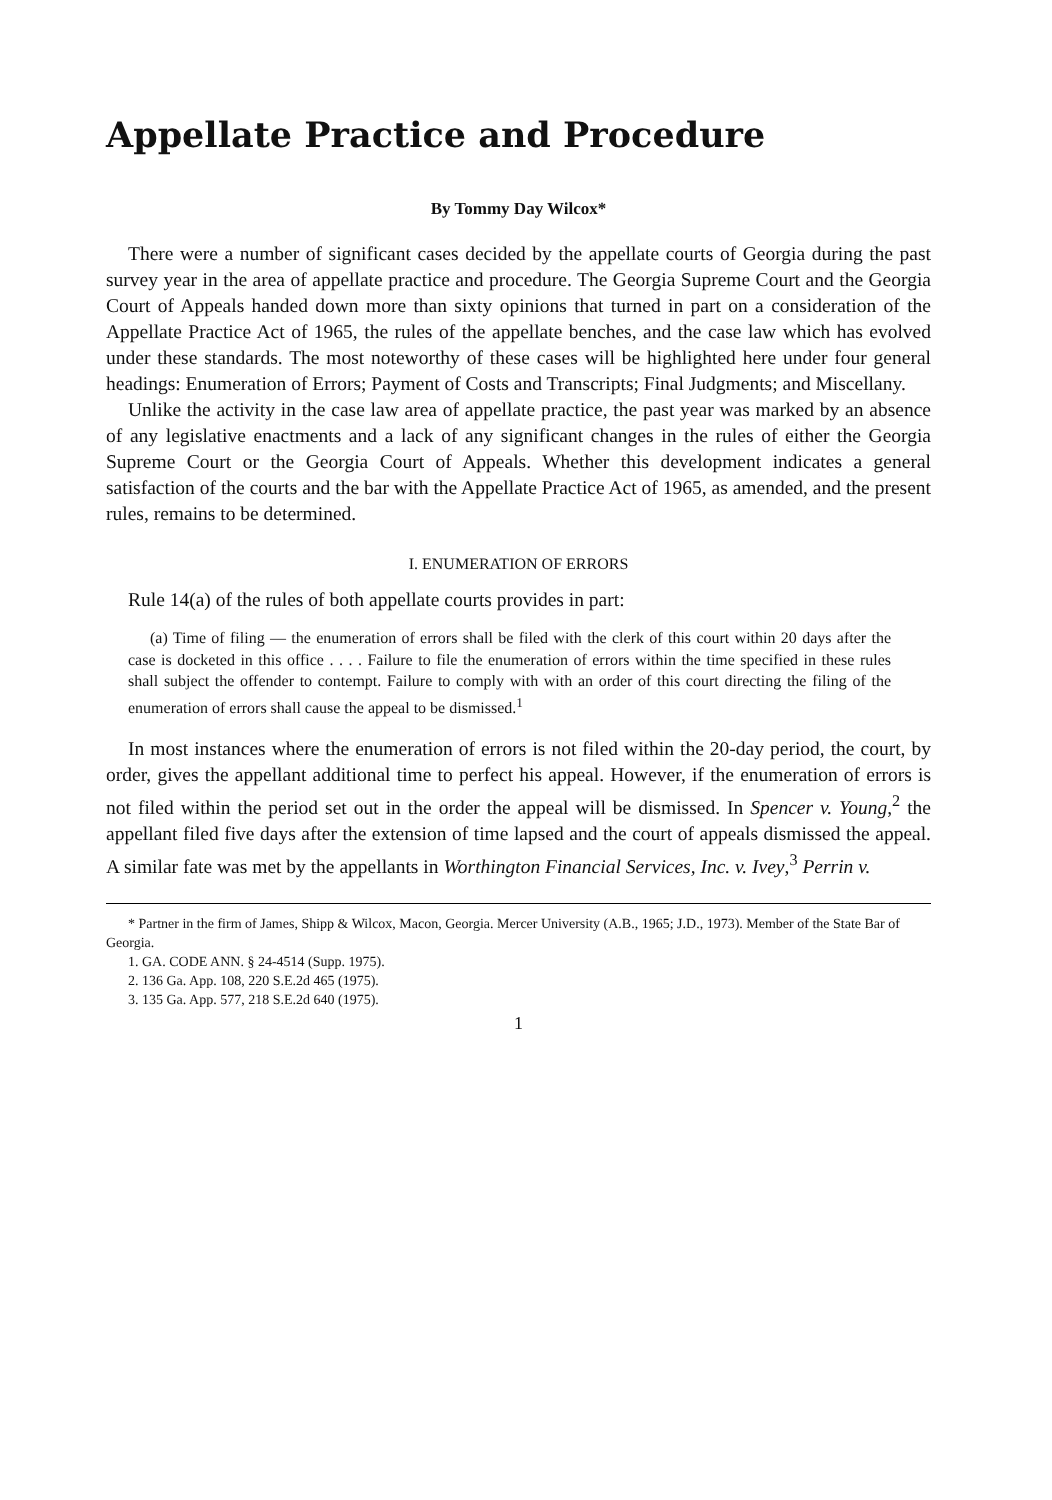Appellate Practice and Procedure
By Tommy Day Wilcox*
There were a number of significant cases decided by the appellate courts of Georgia during the past survey year in the area of appellate practice and procedure. The Georgia Supreme Court and the Georgia Court of Appeals handed down more than sixty opinions that turned in part on a considera­tion of the Appellate Practice Act of 1965, the rules of the appellate benches, and the case law which has evolved under these standards. The most noteworthy of these cases will be highlighted here under four general headings: Enumeration of Errors; Payment of Costs and Transcripts; Final Judgments; and Miscellany.
Unlike the activity in the case law area of appellate practice, the past year was marked by an absence of any legislative enactments and a lack of any significant changes in the rules of either the Georgia Supreme Court or the Georgia Court of Appeals. Whether this development indicates a general satisfaction of the courts and the bar with the Appellate Practice Act of 1965, as amended, and the present rules, remains to be determined.
I. ENUMERATION OF ERRORS
Rule 14(a) of the rules of both appellate courts provides in part:
(a) Time of filing — the enumeration of errors shall be filed with the clerk of this court within 20 days after the case is docketed in this office . . . . Failure to file the enumeration of errors within the time specified in these rules shall subject the offender to contempt. Failure to comply with with an order of this court directing the filing of the enumeration of errors shall cause the appeal to be dismissed.<sup>1</sup>
In most instances where the enumeration of errors is not filed within the 20-day period, the court, by order, gives the appellant additional time to perfect his appeal. However, if the enumeration of errors is not filed within the period set out in the order the appeal will be dismissed. In Spencer v. Young,<sup>2</sup> the appellant filed five days after the extension of time lapsed and the court of appeals dismissed the appeal. A similar fate was met by the appellants in Worthington Financial Services, Inc. v. Ivey,<sup>3</sup> Perrin v.
* Partner in the firm of James, Shipp & Wilcox, Macon, Georgia. Mercer University (A.B., 1965; J.D., 1973). Member of the State Bar of Georgia.
1. GA. CODE ANN. § 24-4514 (Supp. 1975).
2. 136 Ga. App. 108, 220 S.E.2d 465 (1975).
3. 135 Ga. App. 577, 218 S.E.2d 640 (1975).
1